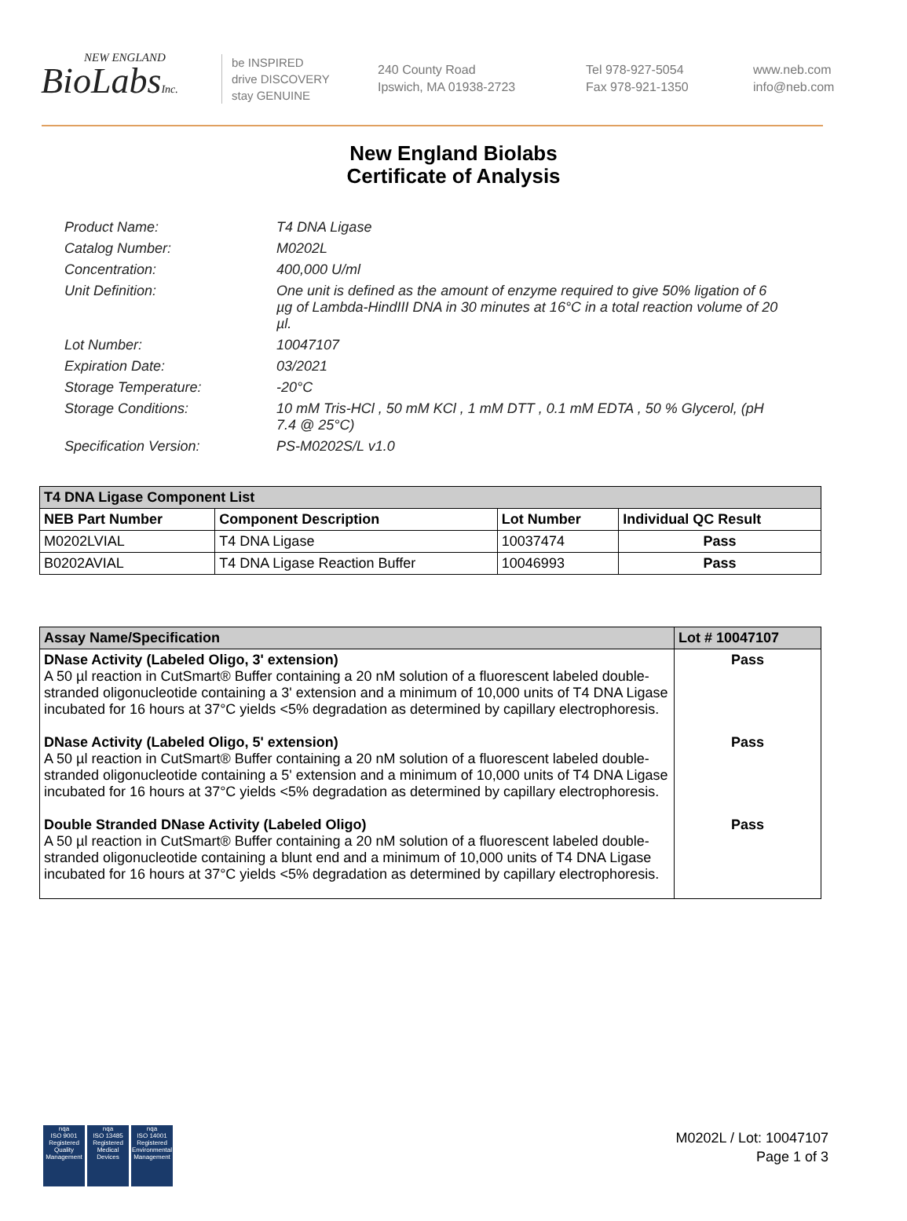NEW ENGLAND
BioLabsInc.
be INSPIRED
drive DISCOVERY
stay GENUINE
240 County Road
Ipswich, MA 01938-2723
Tel 978-927-5054
Fax 978-921-1350
www.neb.com
info@neb.com
New England Biolabs
Certificate of Analysis
Product Name: T4 DNA Ligase
Catalog Number: M0202L
Concentration: 400,000 U/ml
Unit Definition: One unit is defined as the amount of enzyme required to give 50% ligation of 6 µg of Lambda-HindIII DNA in 30 minutes at 16°C in a total reaction volume of 20 µl.
Lot Number: 10047107
Expiration Date: 03/2021
Storage Temperature: -20°C
Storage Conditions: 10 mM Tris-HCl , 50 mM KCl , 1 mM DTT , 0.1 mM EDTA , 50 % Glycerol, (pH 7.4 @ 25°C)
Specification Version: PS-M0202S/L v1.0
| T4 DNA Ligase Component List | | | |
| NEB Part Number | Component Description | Lot Number | Individual QC Result |
| M0202LVIAL | T4 DNA Ligase | 10037474 | Pass |
| B0202AVIAL | T4 DNA Ligase Reaction Buffer | 10046993 | Pass |
| Assay Name/Specification | Lot # 10047107 |
| --- | --- |
| DNase Activity (Labeled Oligo, 3' extension) A 50 µl reaction in CutSmart® Buffer containing a 20 nM solution of a fluorescent labeled double-stranded oligonucleotide containing a 3' extension and a minimum of 10,000 units of T4 DNA Ligase incubated for 16 hours at 37°C yields <5% degradation as determined by capillary electrophoresis. | Pass |
| DNase Activity (Labeled Oligo, 5' extension) A 50 µl reaction in CutSmart® Buffer containing a 20 nM solution of a fluorescent labeled double-stranded oligonucleotide containing a 5' extension and a minimum of 10,000 units of T4 DNA Ligase incubated for 16 hours at 37°C yields <5% degradation as determined by capillary electrophoresis. | Pass |
| Double Stranded DNase Activity (Labeled Oligo) A 50 µl reaction in CutSmart® Buffer containing a 20 nM solution of a fluorescent labeled double-stranded oligonucleotide containing a blunt end and a minimum of 10,000 units of T4 DNA Ligase incubated for 16 hours at 37°C yields <5% degradation as determined by capillary electrophoresis. | Pass |
nqa
ISO 9001
Registered
Quality Management
nqa
ISO 13485
Registered
Medical Devices
nqa
ISO 14001
Registered
Environmental Management
M0202L / Lot: 10047107
Page 1 of 3